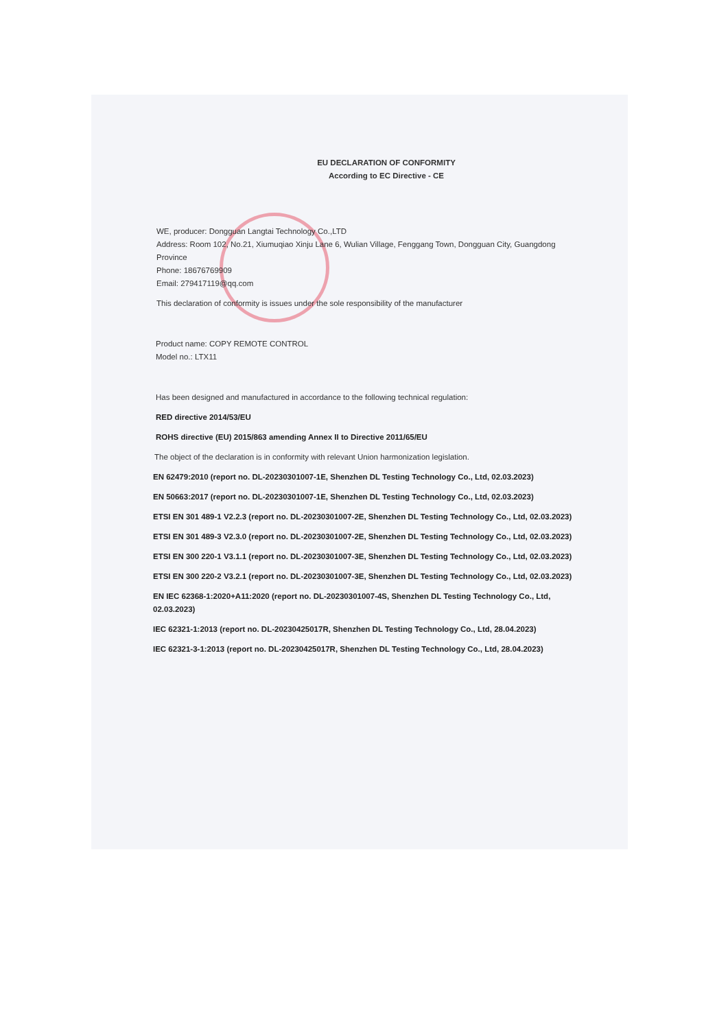EU DECLARATION OF CONFORMITY
According to EC Directive - CE
WE, producer: Dongguan Langtai Technology Co.,LTD
Address: Room 102, No.21, Xiumuqiao Xinju Lane 6, Wulian Village, Fenggang Town, Dongguan City, Guangdong Province
Phone: 18676769909
Email: 279417119@qq.com
This declaration of conformity is issues under the sole responsibility of the manufacturer
Product name: COPY REMOTE CONTROL
Model no.: LTX11
Has been designed and manufactured in accordance to the following technical regulation:
RED directive 2014/53/EU
ROHS directive (EU) 2015/863 amending Annex II to Directive 2011/65/EU
The object of the declaration is in conformity with relevant Union harmonization legislation.
EN 62479:2010 (report no. DL-20230301007-1E, Shenzhen DL Testing Technology Co., Ltd, 02.03.2023)
EN 50663:2017 (report no. DL-20230301007-1E, Shenzhen DL Testing Technology Co., Ltd, 02.03.2023)
ETSI EN 301 489-1 V2.2.3 (report no. DL-20230301007-2E, Shenzhen DL Testing Technology Co., Ltd, 02.03.2023)
ETSI EN 301 489-3 V2.3.0 (report no. DL-20230301007-2E, Shenzhen DL Testing Technology Co., Ltd, 02.03.2023)
ETSI EN 300 220-1 V3.1.1 (report no. DL-20230301007-3E, Shenzhen DL Testing Technology Co., Ltd, 02.03.2023)
ETSI EN 300 220-2 V3.2.1 (report no. DL-20230301007-3E, Shenzhen DL Testing Technology Co., Ltd, 02.03.2023)
EN IEC 62368-1:2020+A11:2020 (report no. DL-20230301007-4S, Shenzhen DL Testing Technology Co., Ltd, 02.03.2023)
IEC 62321-1:2013 (report no. DL-20230425017R, Shenzhen DL Testing Technology Co., Ltd, 28.04.2023)
IEC 62321-3-1:2013 (report no. DL-20230425017R, Shenzhen DL Testing Technology Co., Ltd, 28.04.2023)